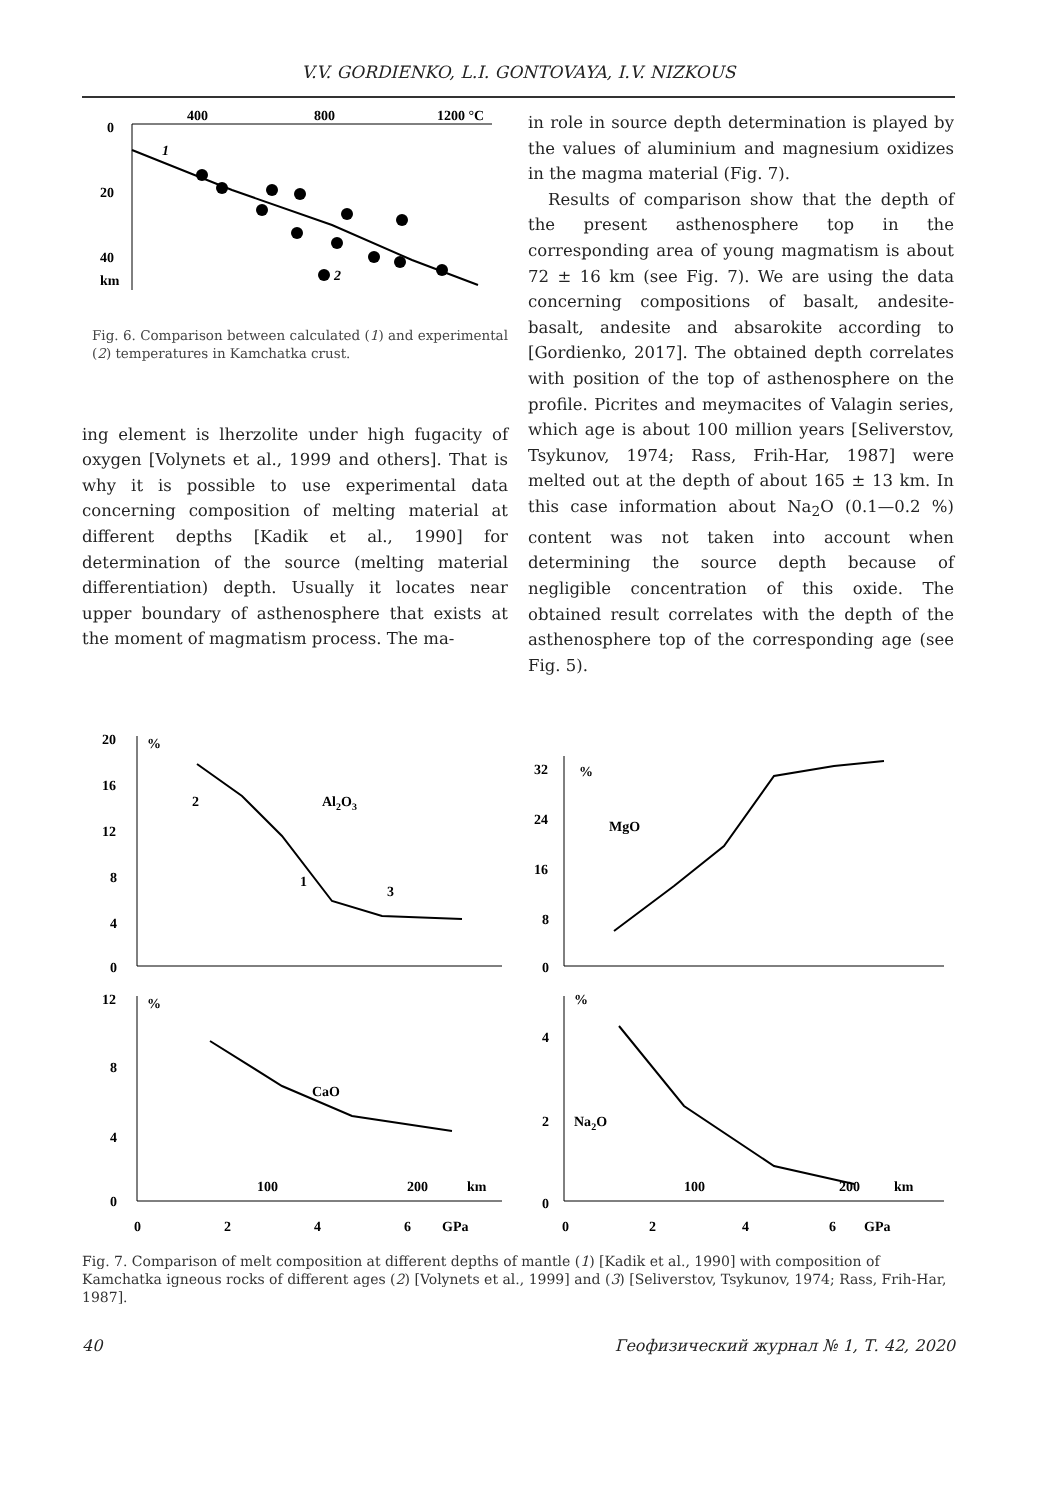V.V. GORDIENKO, L.I. GONTOVAYA, I.V. NIZKOUS
400
800
1200 °C
0
20
40
km
1
2
Fig. 6. Comparison between calculated (1) and experimental (2) temperatures in Kamchatka crust.
ing element is lherzolite under high fugacity of oxygen [Volynets et al., 1999 and others]. That is why it is possible to use experimental data concerning composition of melting material at different depths [Kadik et al., 1990] for determination of the source (melting material differentiation) depth. Usually it locates near upper boundary of asthenosphere that exists at the moment of magmatism process. The ma-
in role in source depth determination is played by the values of aluminium and magnesium oxidizes in the magma material (Fig. 7).
Results of comparison show that the depth of the present asthenosphere top in the corresponding area of young magmatism is about 72 ± 16 km (see Fig. 7). We are using the data concerning compositions of basalt, andesite-basalt, andesite and absarokite according to [Gordienko, 2017]. The obtained depth correlates with position of the top of asthenosphere on the profile. Picrites and meymacites of Valagin series, which age is about 100 million years [Seliverstov, Tsykunov, 1974; Rass, Frih-Har, 1987] were melted out at the depth of about 165 ± 13 km. In this case information about Na<sub>2</sub>O (0.1—0.2 %) content was not taken into account when determining the source depth because of negligible concentration of this oxide. The obtained result correlates with the depth of the asthenosphere top of the corresponding age (see Fig. 5).
20
16
12
8
4
0
%
Al2O3
2
1
3
32
24
16
8
0
%
MgO
12
8
4
0
%
CaO
100
200
km
0
2
4
6
GPa
%
4
2
0
Na2O
100
200
km
0
2
4
6
GPa
Fig. 7. Comparison of melt composition at different depths of mantle (1) [Kadik et al., 1990] with composition of Kamchatka igneous rocks of different ages (2) [Volynets et al., 1999] and (3) [Seliverstov, Tsykunov, 1974; Rass, Frih-Har, 1987].
40 Геофизический журнал № 1, Т. 42, 2020